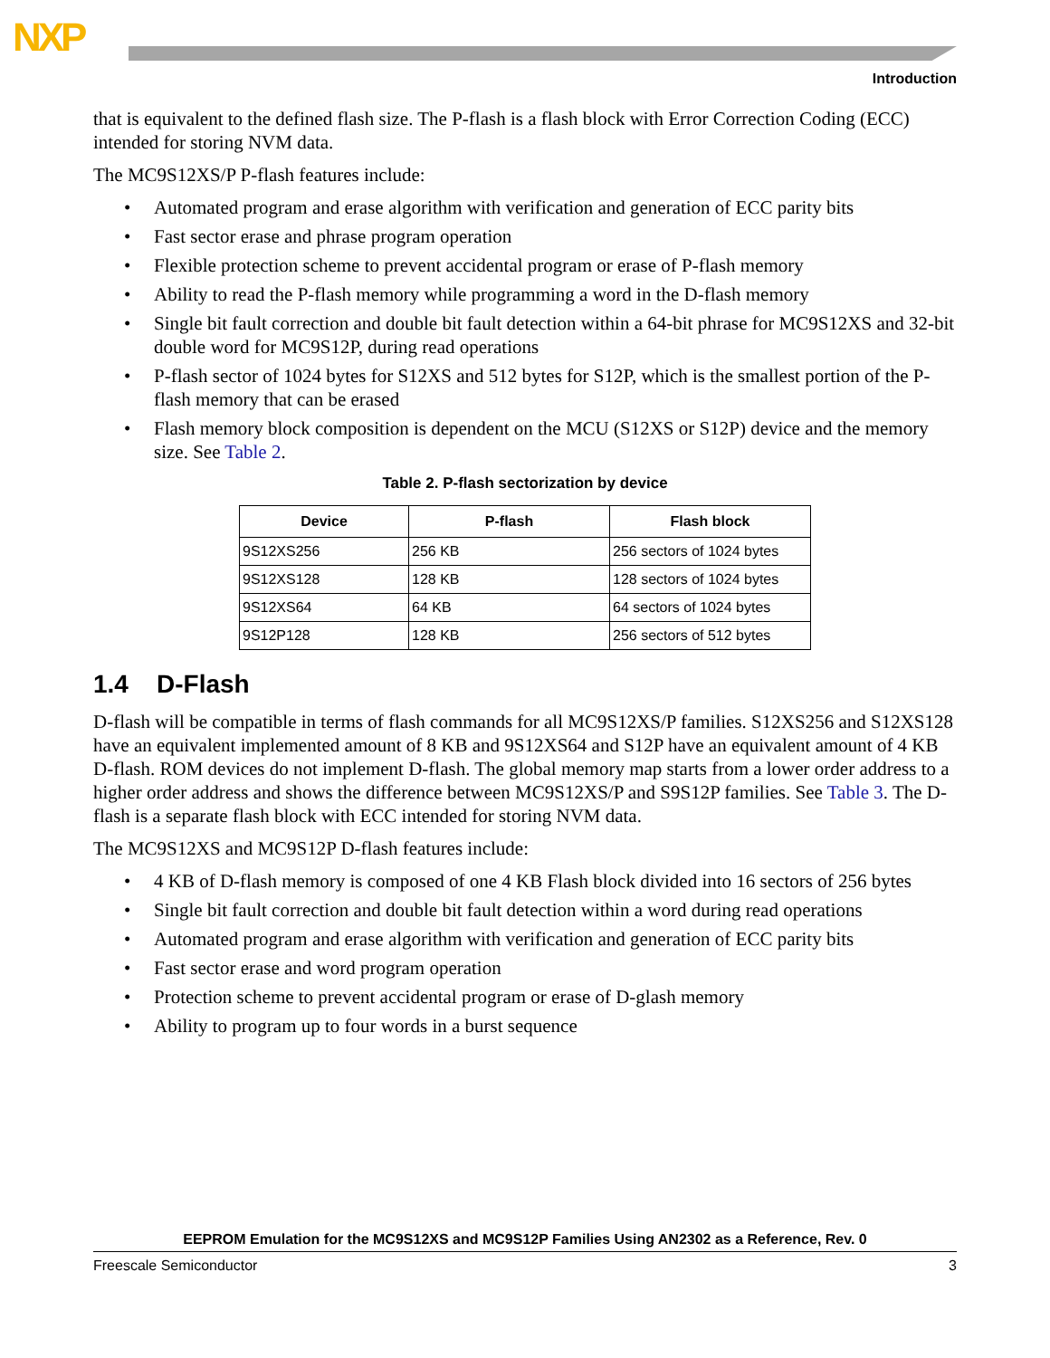NXP
Introduction
that is equivalent to the defined flash size. The P-flash is a flash block with Error Correction Coding (ECC) intended for storing NVM data.
The MC9S12XS/P P-flash features include:
• Automated program and erase algorithm with verification and generation of ECC parity bits
• Fast sector erase and phrase program operation
• Flexible protection scheme to prevent accidental program or erase of P-flash memory
• Ability to read the P-flash memory while programming a word in the D-flash memory
• Single bit fault correction and double bit fault detection within a 64-bit phrase for MC9S12XS and 32-bit double word for MC9S12P, during read operations
• P-flash sector of 1024 bytes for S12XS and 512 bytes for S12P, which is the smallest portion of the P-flash memory that can be erased
• Flash memory block composition is dependent on the MCU (S12XS or S12P) device and the memory size. See Table 2.
Table 2. P-flash sectorization by device
| Device | P-flash | Flash block |
| --- | --- | --- |
| 9S12XS256 | 256 KB | 256 sectors of 1024 bytes |
| 9S12XS128 | 128 KB | 128 sectors of 1024 bytes |
| 9S12XS64 | 64 KB | 64 sectors of 1024 bytes |
| 9S12P128 | 128 KB | 256 sectors of 512 bytes |
1.4 D-Flash
D-flash will be compatible in terms of flash commands for all MC9S12XS/P families. S12XS256 and S12XS128 have an equivalent implemented amount of 8 KB and 9S12XS64 and S12P have an equivalent amount of 4 KB D-flash. ROM devices do not implement D-flash. The global memory map starts from a lower order address to a higher order address and shows the difference between MC9S12XS/P and S9S12P families. See Table 3. The D-flash is a separate flash block with ECC intended for storing NVM data.
The MC9S12XS and MC9S12P D-flash features include:
• 4 KB of D-flash memory is composed of one 4 KB Flash block divided into 16 sectors of 256 bytes
• Single bit fault correction and double bit fault detection within a word during read operations
• Automated program and erase algorithm with verification and generation of ECC parity bits
• Fast sector erase and word program operation
• Protection scheme to prevent accidental program or erase of D-glash memory
• Ability to program up to four words in a burst sequence
EEPROM Emulation for the MC9S12XS and MC9S12P Families Using AN2302 as a Reference, Rev. 0
Freescale Semiconductor 3